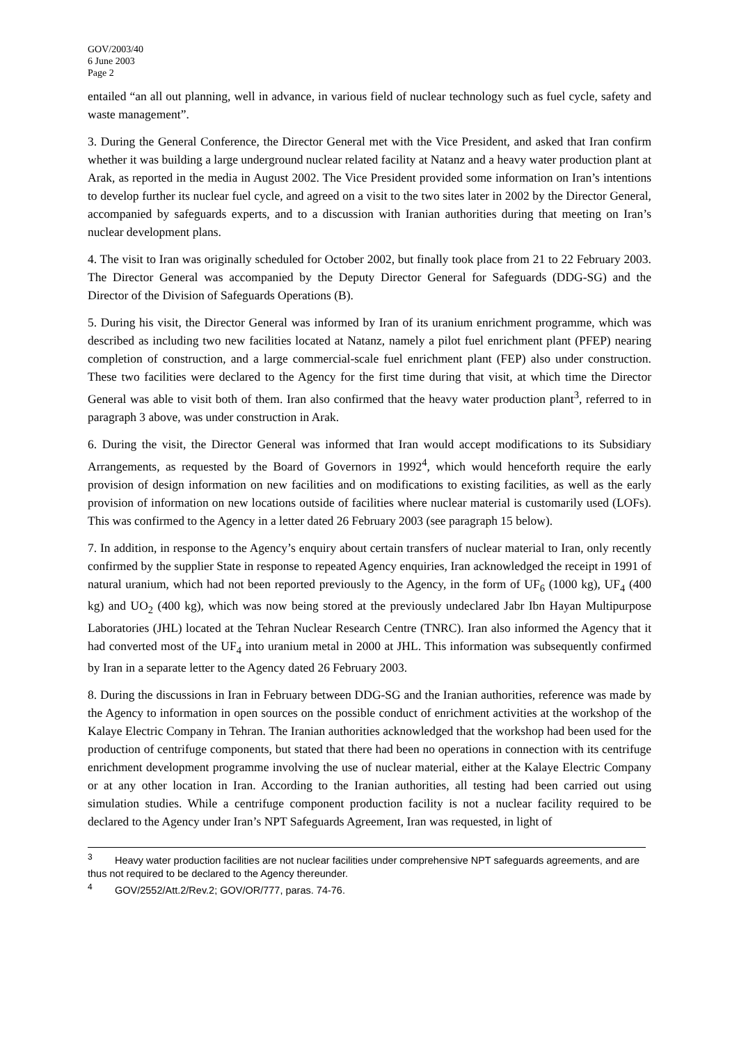GOV/2003/40
6 June 2003
Page 2
entailed “an all out planning, well in advance, in various field of nuclear technology such as fuel cycle, safety and waste management”.
3. During the General Conference, the Director General met with the Vice President, and asked that Iran confirm whether it was building a large underground nuclear related facility at Natanz and a heavy water production plant at Arak, as reported in the media in August 2002. The Vice President provided some information on Iran’s intentions to develop further its nuclear fuel cycle, and agreed on a visit to the two sites later in 2002 by the Director General, accompanied by safeguards experts, and to a discussion with Iranian authorities during that meeting on Iran’s nuclear development plans.
4. The visit to Iran was originally scheduled for October 2002, but finally took place from 21 to 22 February 2003. The Director General was accompanied by the Deputy Director General for Safeguards (DDG-SG) and the Director of the Division of Safeguards Operations (B).
5. During his visit, the Director General was informed by Iran of its uranium enrichment programme, which was described as including two new facilities located at Natanz, namely a pilot fuel enrichment plant (PFEP) nearing completion of construction, and a large commercial-scale fuel enrichment plant (FEP) also under construction. These two facilities were declared to the Agency for the first time during that visit, at which time the Director General was able to visit both of them. Iran also confirmed that the heavy water production plant<sup>3</sup>, referred to in paragraph 3 above, was under construction in Arak.
6. During the visit, the Director General was informed that Iran would accept modifications to its Subsidiary Arrangements, as requested by the Board of Governors in 1992<sup>4</sup>, which would henceforth require the early provision of design information on new facilities and on modifications to existing facilities, as well as the early provision of information on new locations outside of facilities where nuclear material is customarily used (LOFs). This was confirmed to the Agency in a letter dated 26 February 2003 (see paragraph 15 below).
7. In addition, in response to the Agency’s enquiry about certain transfers of nuclear material to Iran, only recently confirmed by the supplier State in response to repeated Agency enquiries, Iran acknowledged the receipt in 1991 of natural uranium, which had not been reported previously to the Agency, in the form of UF<sub>6</sub> (1000 kg), UF<sub>4</sub> (400 kg) and UO<sub>2</sub> (400 kg), which was now being stored at the previously undeclared Jabr Ibn Hayan Multipurpose Laboratories (JHL) located at the Tehran Nuclear Research Centre (TNRC). Iran also informed the Agency that it had converted most of the UF<sub>4</sub> into uranium metal in 2000 at JHL. This information was subsequently confirmed by Iran in a separate letter to the Agency dated 26 February 2003.
8. During the discussions in Iran in February between DDG-SG and the Iranian authorities, reference was made by the Agency to information in open sources on the possible conduct of enrichment activities at the workshop of the Kalaye Electric Company in Tehran. The Iranian authorities acknowledged that the workshop had been used for the production of centrifuge components, but stated that there had been no operations in connection with its centrifuge enrichment development programme involving the use of nuclear material, either at the Kalaye Electric Company or at any other location in Iran. According to the Iranian authorities, all testing had been carried out using simulation studies. While a centrifuge component production facility is not a nuclear facility required to be declared to the Agency under Iran’s NPT Safeguards Agreement, Iran was requested, in light of
<sup>3</sup> Heavy water production facilities are not nuclear facilities under comprehensive NPT safeguards agreements, and are thus not required to be declared to the Agency thereunder.
<sup>4</sup> GOV/2552/Att.2/Rev.2; GOV/OR/777, paras. 74-76.